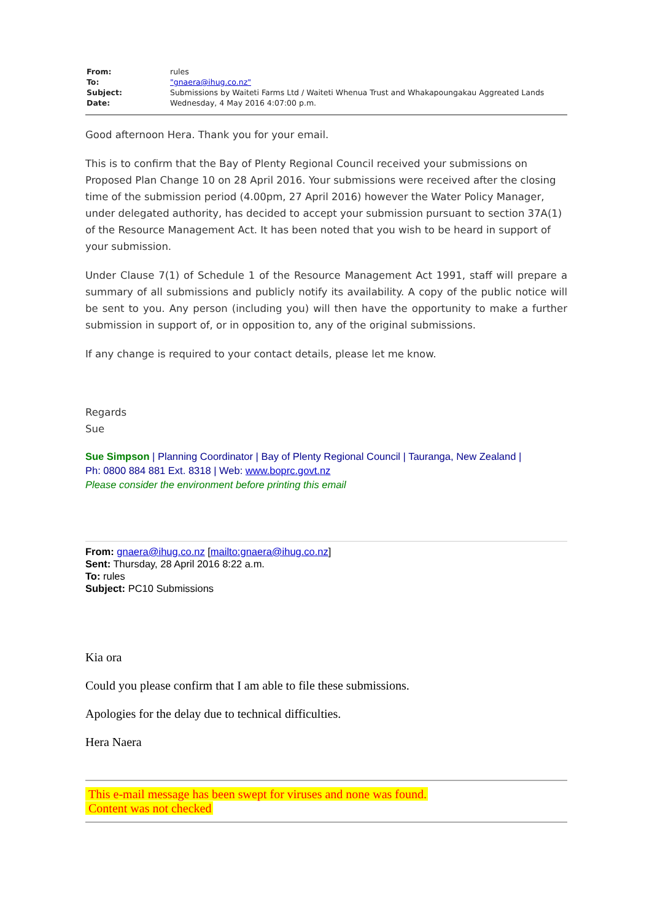| From: | rules |
| To: | "gnaera@ihug.co.nz" |
| Subject: | Submissions by Waiteti Farms Ltd / Waiteti Whenua Trust and Whakapoungakau Aggreated Lands |
| Date: | Wednesday, 4 May 2016 4:07:00 p.m. |
Good afternoon Hera. Thank you for your email.
This is to confirm that the Bay of Plenty Regional Council received your submissions on Proposed Plan Change 10 on 28 April 2016. Your submissions were received after the closing time of the submission period (4.00pm, 27 April 2016) however the Water Policy Manager, under delegated authority, has decided to accept your submission pursuant to section 37A(1) of the Resource Management Act. It has been noted that you wish to be heard in support of your submission.
Under Clause 7(1) of Schedule 1 of the Resource Management Act 1991, staff will prepare a summary of all submissions and publicly notify its availability. A copy of the public notice will be sent to you. Any person (including you) will then have the opportunity to make a further submission in support of, or in opposition to, any of the original submissions.
If any change is required to your contact details, please let me know.
Regards
Sue
Sue Simpson | Planning Coordinator | Bay of Plenty Regional Council | Tauranga, New Zealand |
Ph: 0800 884 881 Ext. 8318 | Web: www.boprc.govt.nz
Please consider the environment before printing this email
From: gnaera@ihug.co.nz [mailto:gnaera@ihug.co.nz]
Sent: Thursday, 28 April 2016 8:22 a.m.
To: rules
Subject: PC10 Submissions
Kia ora
Could you please confirm that I am able to file these submissions.
Apologies for the delay due to technical difficulties.
Hera Naera
This e-mail message has been swept for viruses and none was found.
Content was not checked